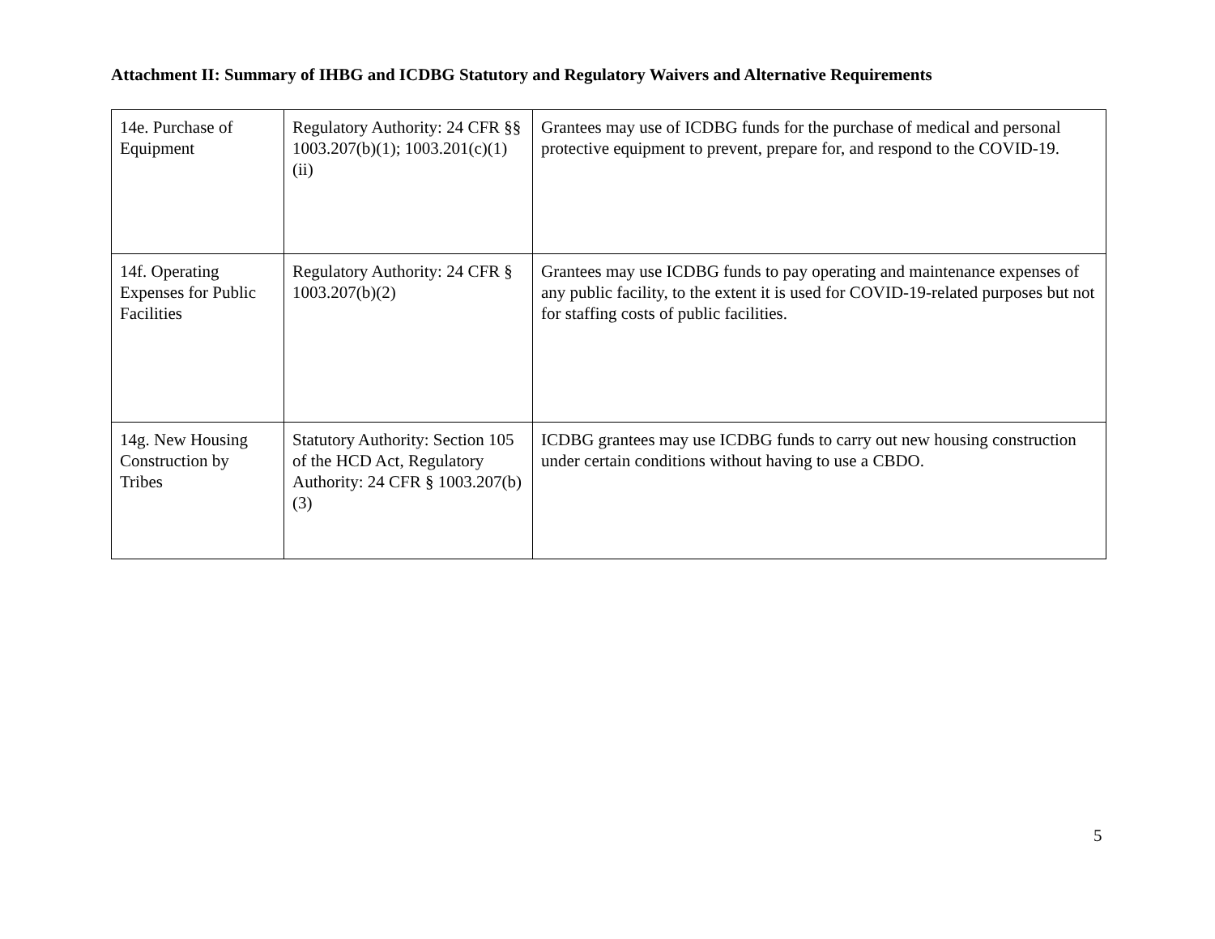Attachment II: Summary of IHBG and ICDBG Statutory and Regulatory Waivers and Alternative Requirements
| 14e. Purchase of Equipment | Regulatory Authority: 24 CFR §§ 1003.207(b)(1); 1003.201(c)(1)(ii) | Grantees may use of ICDBG funds for the purchase of medical and personal protective equipment to prevent, prepare for, and respond to the COVID-19. |
| 14f. Operating Expenses for Public Facilities | Regulatory Authority: 24 CFR § 1003.207(b)(2) | Grantees may use ICDBG funds to pay operating and maintenance expenses of any public facility, to the extent it is used for COVID-19-related purposes but not for staffing costs of public facilities. |
| 14g. New Housing Construction by Tribes | Statutory Authority: Section 105 of the HCD Act, Regulatory Authority: 24 CFR § 1003.207(b)(3) | ICDBG grantees may use ICDBG funds to carry out new housing construction under certain conditions without having to use a CBDO. |
5